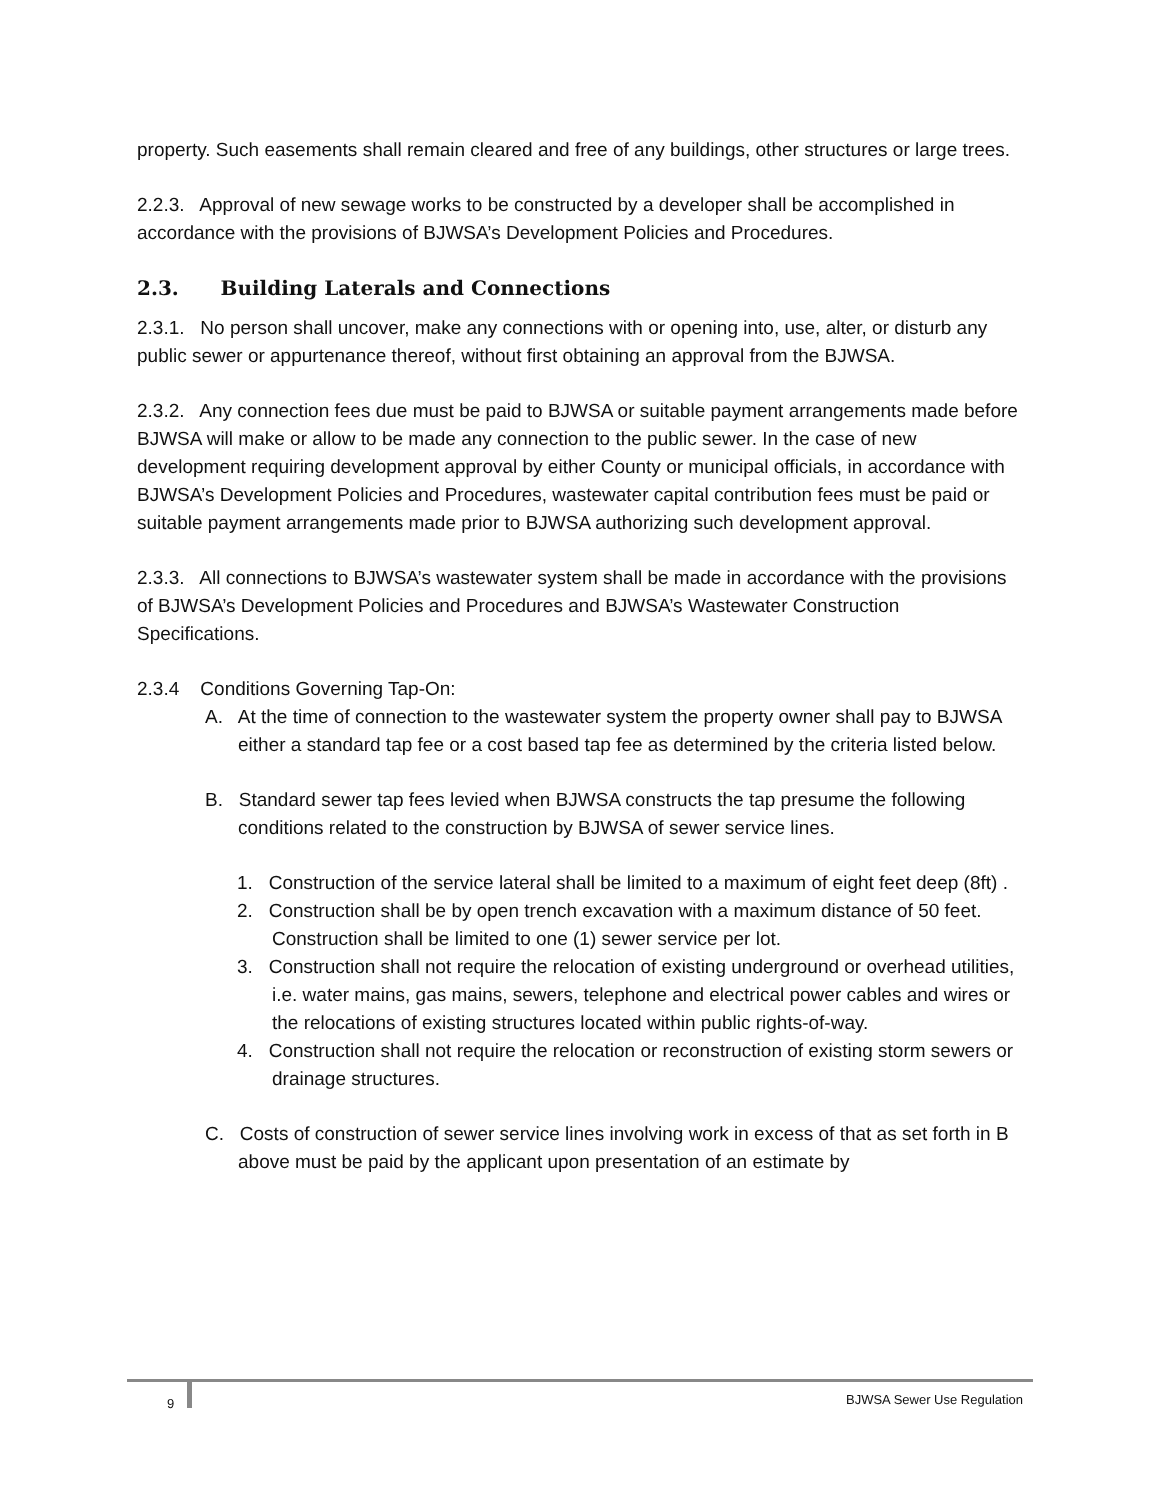property. Such easements shall remain cleared and free of any buildings, other structures or large trees.
2.2.3. Approval of new sewage works to be constructed by a developer shall be accomplished in accordance with the provisions of BJWSA’s Development Policies and Procedures.
2.3. Building Laterals and Connections
2.3.1. No person shall uncover, make any connections with or opening into, use, alter, or disturb any public sewer or appurtenance thereof, without first obtaining an approval from the BJWSA.
2.3.2. Any connection fees due must be paid to BJWSA or suitable payment arrangements made before BJWSA will make or allow to be made any connection to the public sewer. In the case of new development requiring development approval by either County or municipal officials, in accordance with BJWSA’s Development Policies and Procedures, wastewater capital contribution fees must be paid or suitable payment arrangements made prior to BJWSA authorizing such development approval.
2.3.3. All connections to BJWSA’s wastewater system shall be made in accordance with the provisions of BJWSA’s Development Policies and Procedures and BJWSA’s Wastewater Construction Specifications.
2.3.4 Conditions Governing Tap-On:
A. At the time of connection to the wastewater system the property owner shall pay to BJWSA either a standard tap fee or a cost based tap fee as determined by the criteria listed below.
B. Standard sewer tap fees levied when BJWSA constructs the tap presume the following conditions related to the construction by BJWSA of sewer service lines.
1. Construction of the service lateral shall be limited to a maximum of eight feet deep (8ft) .
2. Construction shall be by open trench excavation with a maximum distance of 50 feet. Construction shall be limited to one (1) sewer service per lot.
3. Construction shall not require the relocation of existing underground or overhead utilities, i.e. water mains, gas mains, sewers, telephone and electrical power cables and wires or the relocations of existing structures located within public rights-of-way.
4. Construction shall not require the relocation or reconstruction of existing storm sewers or drainage structures.
C. Costs of construction of sewer service lines involving work in excess of that as set forth in B above must be paid by the applicant upon presentation of an estimate by
9 BJWSA Sewer Use Regulation